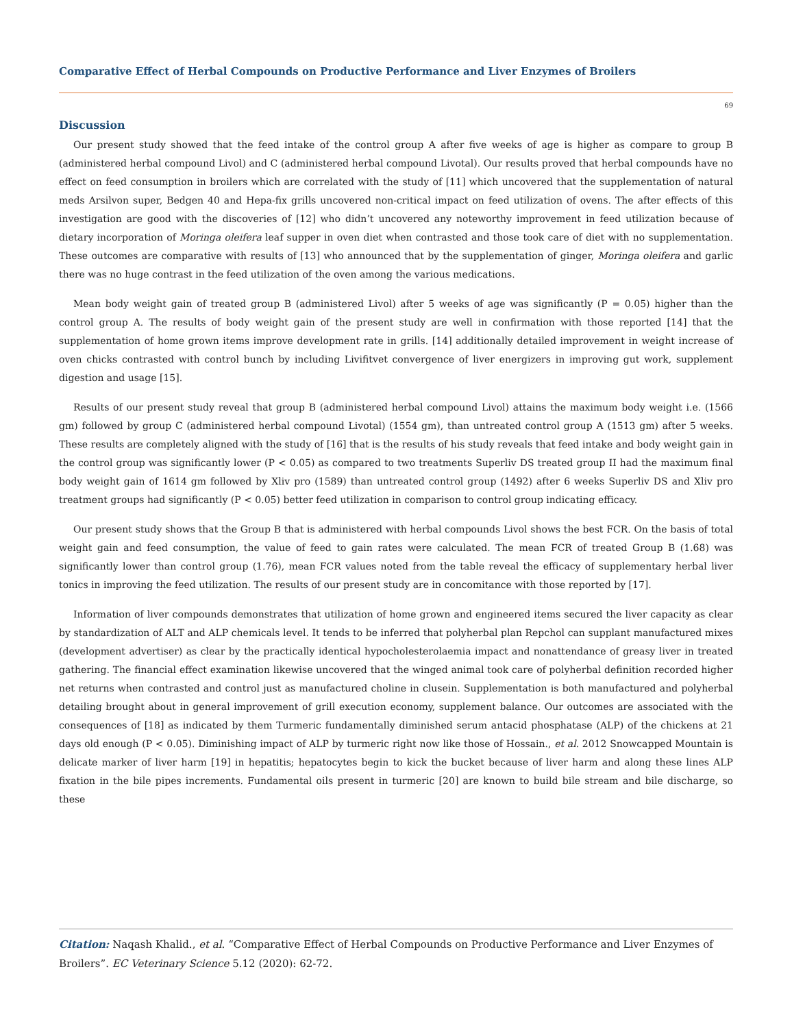Comparative Effect of Herbal Compounds on Productive Performance and Liver Enzymes of Broilers
69
Discussion
Our present study showed that the feed intake of the control group A after five weeks of age is higher as compare to group B (administered herbal compound Livol) and C (administered herbal compound Livotal). Our results proved that herbal compounds have no effect on feed consumption in broilers which are correlated with the study of [11] which uncovered that the supplementation of natural meds Arsilvon super, Bedgen 40 and Hepa-fix grills uncovered non-critical impact on feed utilization of ovens. The after effects of this investigation are good with the discoveries of [12] who didn’t uncovered any noteworthy improvement in feed utilization because of dietary incorporation of Moringa oleifera leaf supper in oven diet when contrasted and those took care of diet with no supplementation. These outcomes are comparative with results of [13] who announced that by the supplementation of ginger, Moringa oleifera and garlic there was no huge contrast in the feed utilization of the oven among the various medications.
Mean body weight gain of treated group B (administered Livol) after 5 weeks of age was significantly (P = 0.05) higher than the control group A. The results of body weight gain of the present study are well in confirmation with those reported [14] that the supplementation of home grown items improve development rate in grills. [14] additionally detailed improvement in weight increase of oven chicks contrasted with control bunch by including Livifitvet convergence of liver energizers in improving gut work, supplement digestion and usage [15].
Results of our present study reveal that group B (administered herbal compound Livol) attains the maximum body weight i.e. (1566 gm) followed by group C (administered herbal compound Livotal) (1554 gm), than untreated control group A (1513 gm) after 5 weeks. These results are completely aligned with the study of [16] that is the results of his study reveals that feed intake and body weight gain in the control group was significantly lower (P < 0.05) as compared to two treatments Superliv DS treated group II had the maximum final body weight gain of 1614 gm followed by Xliv pro (1589) than untreated control group (1492) after 6 weeks Superliv DS and Xliv pro treatment groups had significantly (P < 0.05) better feed utilization in comparison to control group indicating efficacy.
Our present study shows that the Group B that is administered with herbal compounds Livol shows the best FCR. On the basis of total weight gain and feed consumption, the value of feed to gain rates were calculated. The mean FCR of treated Group B (1.68) was significantly lower than control group (1.76), mean FCR values noted from the table reveal the efficacy of supplementary herbal liver tonics in improving the feed utilization. The results of our present study are in concomitance with those reported by [17].
Information of liver compounds demonstrates that utilization of home grown and engineered items secured the liver capacity as clear by standardization of ALT and ALP chemicals level. It tends to be inferred that polyherbal plan Repchol can supplant manufactured mixes (development advertiser) as clear by the practically identical hypocholesterolaemia impact and nonattendance of greasy liver in treated gathering. The financial effect examination likewise uncovered that the winged animal took care of polyherbal definition recorded higher net returns when contrasted and control just as manufactured choline in clusein. Supplementation is both manufactured and polyherbal detailing brought about in general improvement of grill execution economy, supplement balance. Our outcomes are associated with the consequences of [18] as indicated by them Turmeric fundamentally diminished serum antacid phosphatase (ALP) of the chickens at 21 days old enough (P < 0.05). Diminishing impact of ALP by turmeric right now like those of Hossain., et al. 2012 Snowcapped Mountain is delicate marker of liver harm [19] in hepatitis; hepatocytes begin to kick the bucket because of liver harm and along these lines ALP fixation in the bile pipes increments. Fundamental oils present in turmeric [20] are known to build bile stream and bile discharge, so these
Citation: Naqash Khalid., et al. “Comparative Effect of Herbal Compounds on Productive Performance and Liver Enzymes of Broilers”. EC Veterinary Science 5.12 (2020): 62-72.